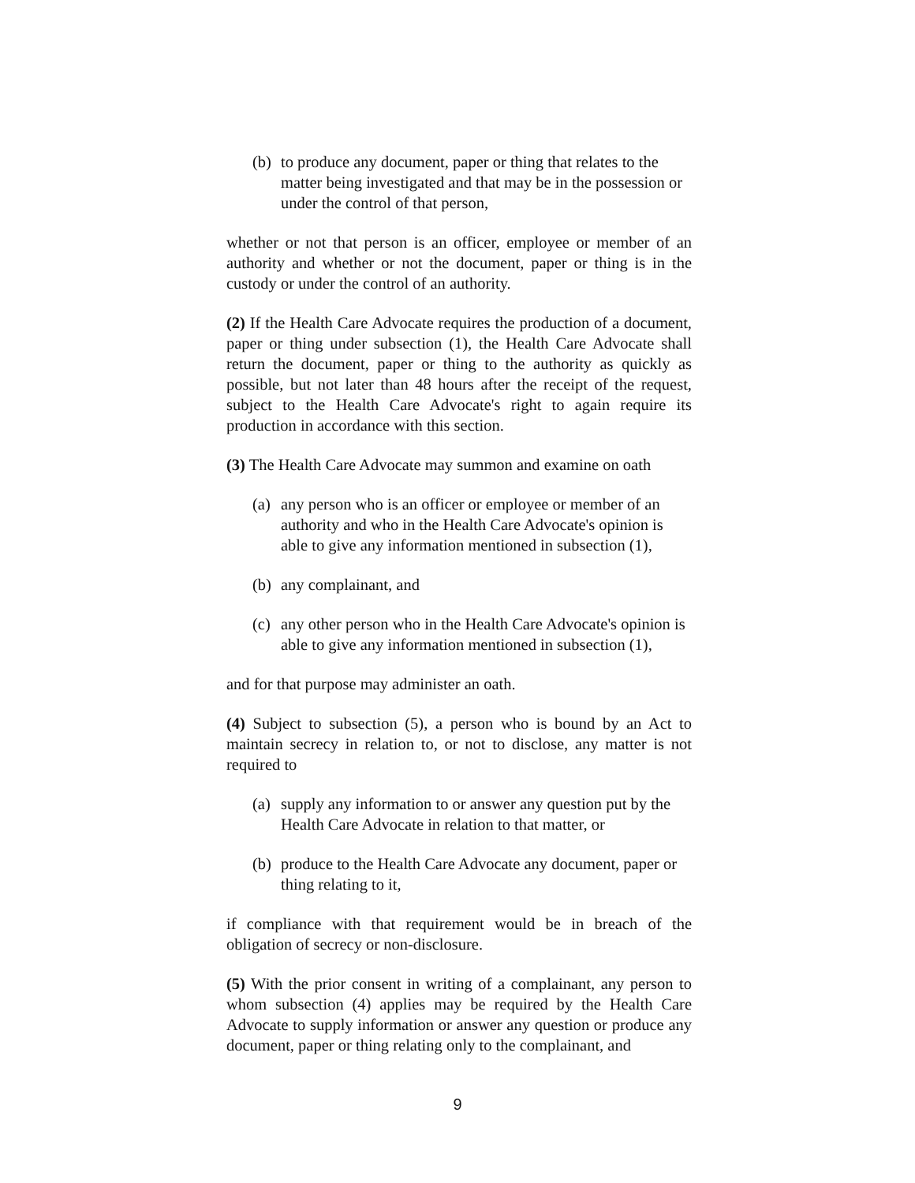(b) to produce any document, paper or thing that relates to the matter being investigated and that may be in the possession or under the control of that person,
whether or not that person is an officer, employee or member of an authority and whether or not the document, paper or thing is in the custody or under the control of an authority.
(2) If the Health Care Advocate requires the production of a document, paper or thing under subsection (1), the Health Care Advocate shall return the document, paper or thing to the authority as quickly as possible, but not later than 48 hours after the receipt of the request, subject to the Health Care Advocate's right to again require its production in accordance with this section.
(3) The Health Care Advocate may summon and examine on oath
(a) any person who is an officer or employee or member of an authority and who in the Health Care Advocate's opinion is able to give any information mentioned in subsection (1),
(b) any complainant, and
(c) any other person who in the Health Care Advocate's opinion is able to give any information mentioned in subsection (1),
and for that purpose may administer an oath.
(4) Subject to subsection (5), a person who is bound by an Act to maintain secrecy in relation to, or not to disclose, any matter is not required to
(a) supply any information to or answer any question put by the Health Care Advocate in relation to that matter, or
(b) produce to the Health Care Advocate any document, paper or thing relating to it,
if compliance with that requirement would be in breach of the obligation of secrecy or non-disclosure.
(5) With the prior consent in writing of a complainant, any person to whom subsection (4) applies may be required by the Health Care Advocate to supply information or answer any question or produce any document, paper or thing relating only to the complainant, and
9